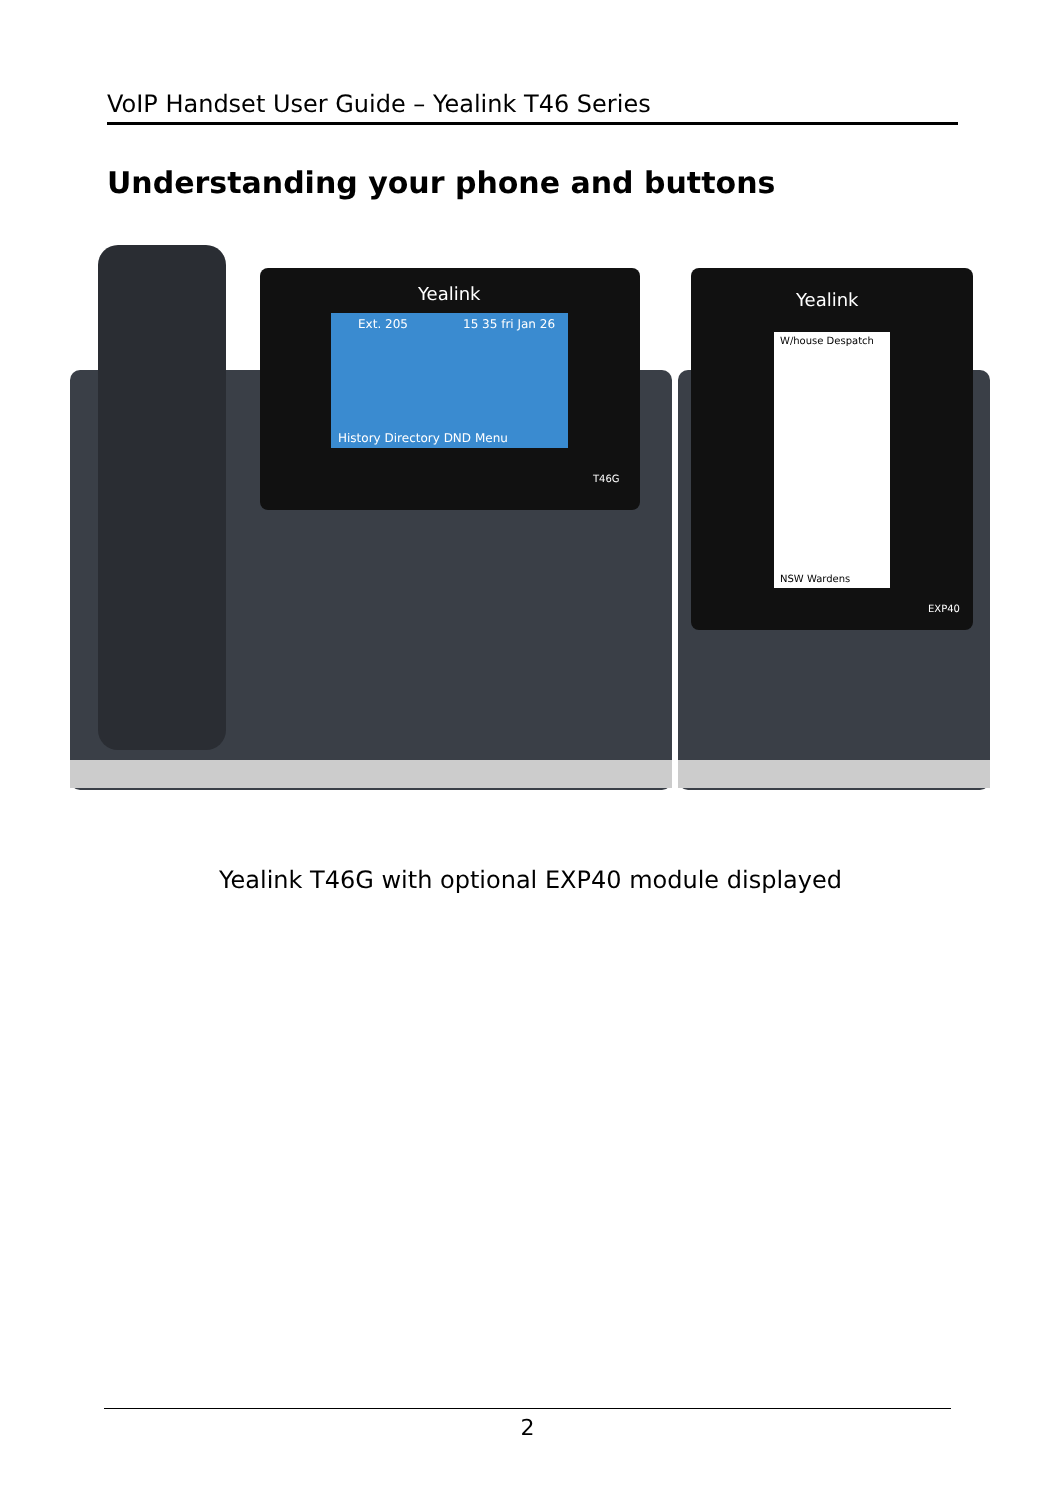VoIP Handset User Guide – Yealink T46 Series
Understanding your phone and buttons
Yealink
Yealink
Ext. 205
15 35 fri Jan 26
History Directory DND Menu
T46G
EXP40
W/house Despatch
NSW Wardens
Yealink T46G with optional EXP40 module displayed
2